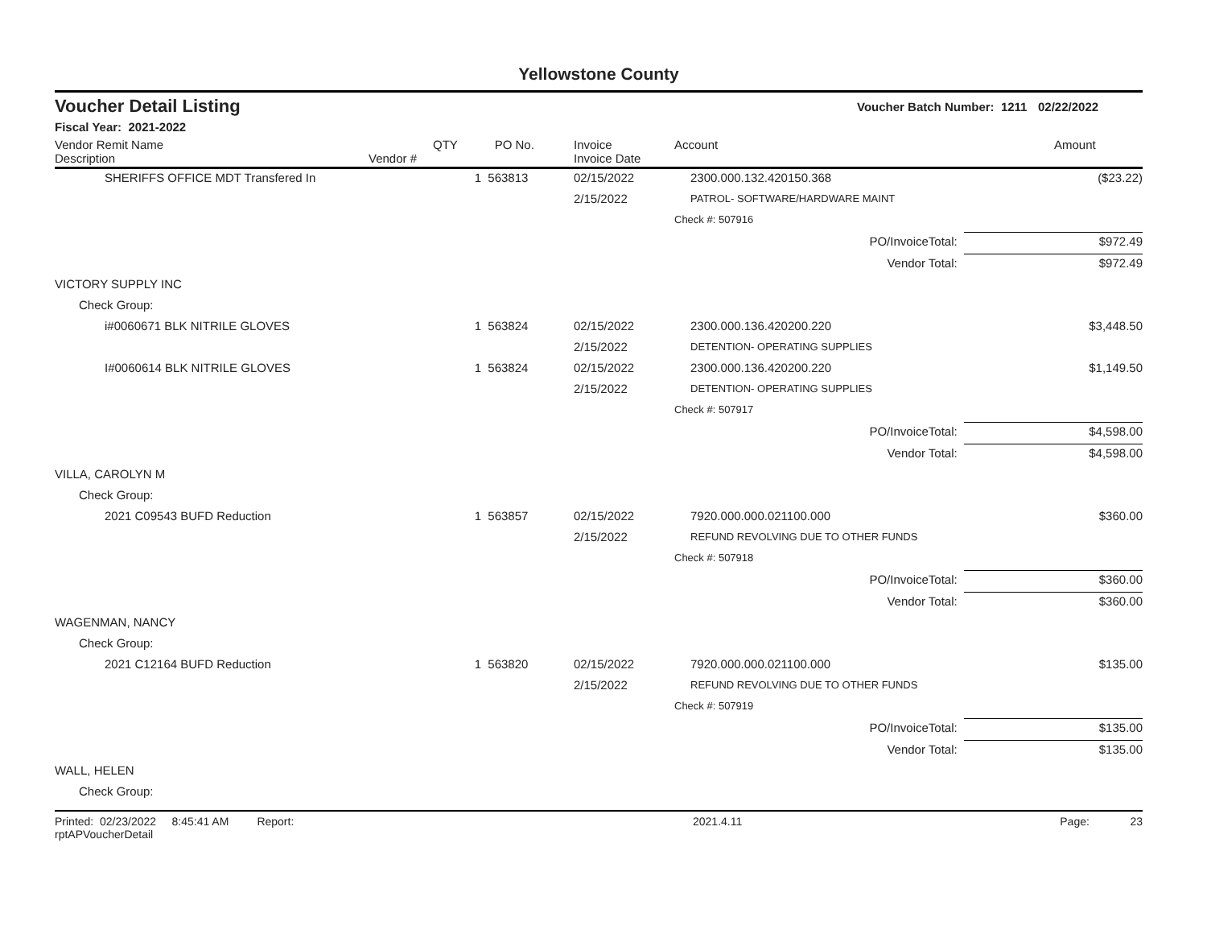Yellowstone County
Voucher Detail Listing Voucher Batch Number: 1211 02/22/2022
Fiscal Year: 2021-2022
| Vendor Remit Name Description | Vendor # | QTY | PO No. | Invoice Invoice Date | Account | Amount |
| --- | --- | --- | --- | --- | --- | --- |
| SHERIFFS OFFICE MDT Transfered In | | 1 | 563813 | 02/15/2022 | 2300.000.132.420150.368 | ($23.22) |
| | | | | 2/15/2022 | PATROL- SOFTWARE/HARDWARE MAINT | |
| | | | | | Check #: 507916 | |
| PO/InvoiceTotal: | | | | | | $972.49 |
| Vendor Total: | | | | | | $972.49 |
| VICTORY SUPPLY INC | | | | | | |
| Check Group: | | | | | | |
| i#0060671 BLK NITRILE GLOVES | | 1 | 563824 | 02/15/2022 | 2300.000.136.420200.220 | $3,448.50 |
| | | | | 2/15/2022 | DETENTION- OPERATING SUPPLIES | |
| I#0060614 BLK NITRILE GLOVES | | 1 | 563824 | 02/15/2022 | 2300.000.136.420200.220 | $1,149.50 |
| | | | | 2/15/2022 | DETENTION- OPERATING SUPPLIES | |
| | | | | | Check #: 507917 | |
| PO/InvoiceTotal: | | | | | | $4,598.00 |
| Vendor Total: | | | | | | $4,598.00 |
| VILLA, CAROLYN M | | | | | | |
| Check Group: | | | | | | |
| 2021 C09543 BUFD Reduction | | 1 | 563857 | 02/15/2022 | 7920.000.000.021100.000 | $360.00 |
| | | | | 2/15/2022 | REFUND REVOLVING DUE TO OTHER FUNDS | |
| | | | | | Check #: 507918 | |
| PO/InvoiceTotal: | | | | | | $360.00 |
| Vendor Total: | | | | | | $360.00 |
| WAGENMAN, NANCY | | | | | | |
| Check Group: | | | | | | |
| 2021 C12164 BUFD Reduction | | 1 | 563820 | 02/15/2022 | 7920.000.000.021100.000 | $135.00 |
| | | | | 2/15/2022 | REFUND REVOLVING DUE TO OTHER FUNDS | |
| | | | | | Check #: 507919 | |
| PO/InvoiceTotal: | | | | | | $135.00 |
| Vendor Total: | | | | | | $135.00 |
| WALL, HELEN | | | | | | |
| Check Group: | | | | | | |
Printed: 02/23/2022 8:45:41 AM Report: rptAPVoucherDetail 2021.4.11 Page: 23